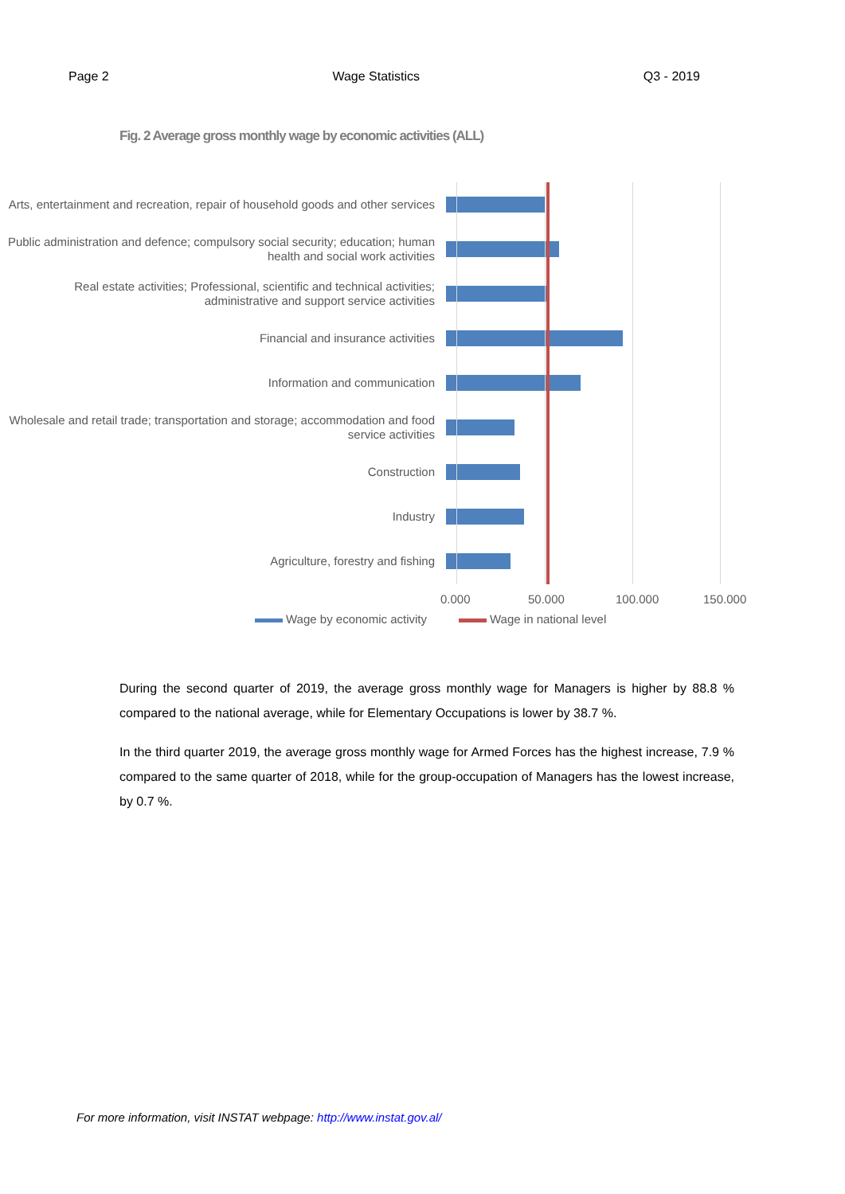Page 2 Wage Statistics Q3 - 2019
Fig. 2 Average gross monthly wage by economic activities (ALL)
Arts, entertainment and recreation, repair of household goods and other services
Public administration and defence; compulsory social security; education; human health and social work activities
Real estate activities; Professional, scientific and technical activities; administrative and support service activities
Financial and insurance activities
Information and communication
Wholesale and retail trade; transportation and storage; accommodation and food service activities
Construction
Industry
Agriculture, forestry and fishing
0.000 50.000 100.000 150.000
Wage by economic activity Wage in national level
During the second quarter of 2019, the average gross monthly wage for Managers is higher by 88.8 % compared to the national average, while for Elementary Occupations is lower by 38.7 %.
In the third quarter 2019, the average gross monthly wage for Armed Forces has the highest increase, 7.9 % compared to the same quarter of 2018, while for the group-occupation of Managers has the lowest increase, by 0.7 %.
For more information, visit INSTAT webpage: http://www.instat.gov.al/